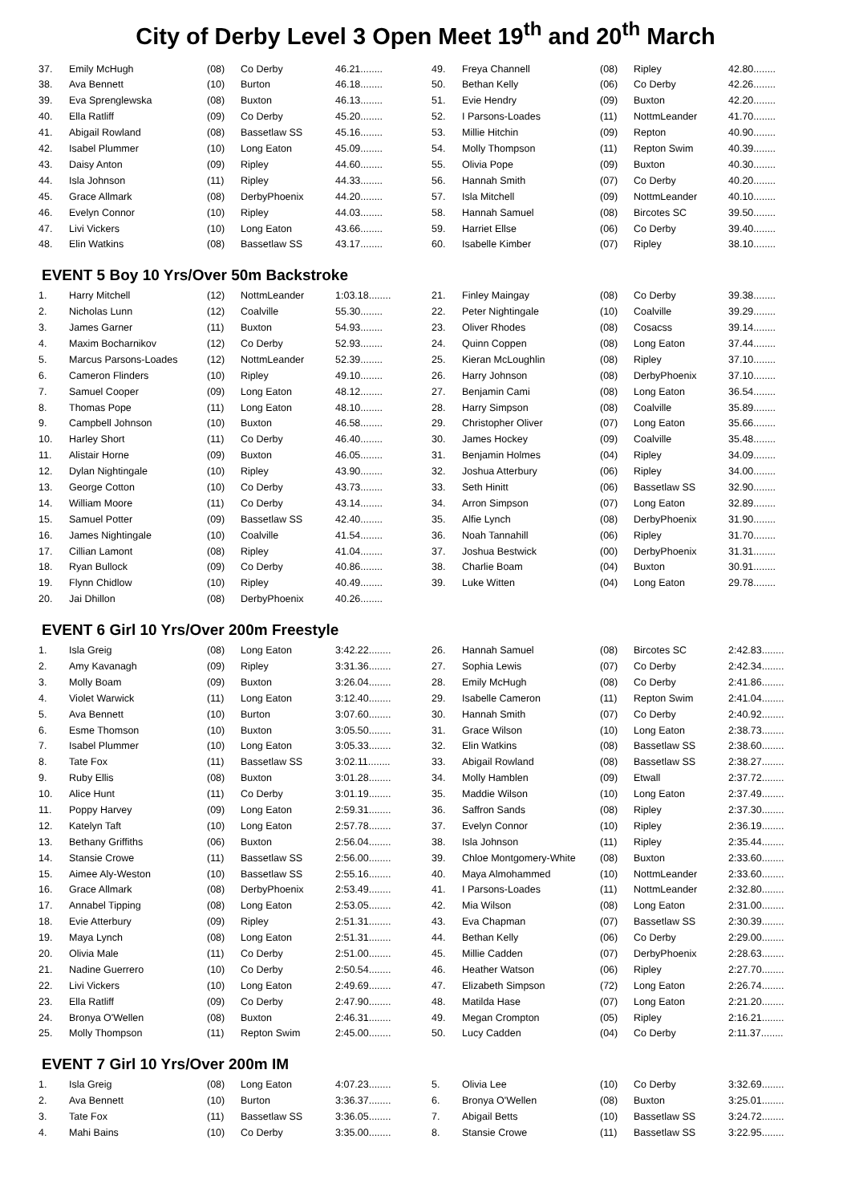City of Derby Level 3 Open Meet 19<sup>th</sup> and 20<sup>th</sup> March
| 37. | Emily McHugh | (08) | Co Derby | 46.21........ |
| 38. | Ava Bennett | (10) | Burton | 46.18........ |
| 39. | Eva Sprenglewska | (08) | Buxton | 46.13........ |
| 40. | Ella Ratliff | (09) | Co Derby | 45.20........ |
| 41. | Abigail Rowland | (08) | Bassetlaw SS | 45.16........ |
| 42. | Isabel Plummer | (10) | Long Eaton | 45.09........ |
| 43. | Daisy Anton | (09) | Ripley | 44.60........ |
| 44. | Isla Johnson | (11) | Ripley | 44.33........ |
| 45. | Grace Allmark | (08) | DerbyPhoenix | 44.20........ |
| 46. | Evelyn Connor | (10) | Ripley | 44.03........ |
| 47. | Livi Vickers | (10) | Long Eaton | 43.66........ |
| 48. | Elin Watkins | (08) | Bassetlaw SS | 43.17........ |
| 49. | Freya Channell | (08) | Ripley | 42.80........ |
| 50. | Bethan Kelly | (06) | Co Derby | 42.26........ |
| 51. | Evie Hendry | (09) | Buxton | 42.20........ |
| 52. | I Parsons-Loades | (11) | NottmLeander | 41.70........ |
| 53. | Millie Hitchin | (09) | Repton | 40.90........ |
| 54. | Molly Thompson | (11) | Repton Swim | 40.39........ |
| 55. | Olivia Pope | (09) | Buxton | 40.30........ |
| 56. | Hannah Smith | (07) | Co Derby | 40.20........ |
| 57. | Isla Mitchell | (09) | NottmLeander | 40.10........ |
| 58. | Hannah Samuel | (08) | Bircotes SC | 39.50........ |
| 59. | Harriet Ellse | (06) | Co Derby | 39.40........ |
| 60. | Isabelle Kimber | (07) | Ripley | 38.10........ |
EVENT 5 Boy 10 Yrs/Over 50m Backstroke
| 1. | Harry Mitchell | (12) | NottmLeander | 1:03.18........ |
| 2. | Nicholas Lunn | (12) | Coalville | 55.30........ |
| 3. | James Garner | (11) | Buxton | 54.93........ |
| 4. | Maxim Bocharnikov | (12) | Co Derby | 52.93........ |
| 5. | Marcus Parsons-Loades | (12) | NottmLeander | 52.39........ |
| 6. | Cameron Flinders | (10) | Ripley | 49.10........ |
| 7. | Samuel Cooper | (09) | Long Eaton | 48.12........ |
| 8. | Thomas Pope | (11) | Long Eaton | 48.10........ |
| 9. | Campbell Johnson | (10) | Buxton | 46.58........ |
| 10. | Harley Short | (11) | Co Derby | 46.40........ |
| 11. | Alistair Horne | (09) | Buxton | 46.05........ |
| 12. | Dylan Nightingale | (10) | Ripley | 43.90........ |
| 13. | George Cotton | (10) | Co Derby | 43.73........ |
| 14. | William Moore | (11) | Co Derby | 43.14........ |
| 15. | Samuel Potter | (09) | Bassetlaw SS | 42.40........ |
| 16. | James Nightingale | (10) | Coalville | 41.54........ |
| 17. | Cillian Lamont | (08) | Ripley | 41.04........ |
| 18. | Ryan Bullock | (09) | Co Derby | 40.86........ |
| 19. | Flynn Chidlow | (10) | Ripley | 40.49........ |
| 20. | Jai Dhillon | (08) | DerbyPhoenix | 40.26........ |
| 21. | Finley Maingay | (08) | Co Derby | 39.38........ |
| 22. | Peter Nightingale | (10) | Coalville | 39.29........ |
| 23. | Oliver Rhodes | (08) | Cosacss | 39.14........ |
| 24. | Quinn Coppen | (08) | Long Eaton | 37.44........ |
| 25. | Kieran McLoughlin | (08) | Ripley | 37.10........ |
| 26. | Harry Johnson | (08) | DerbyPhoenix | 37.10........ |
| 27. | Benjamin Cami | (08) | Long Eaton | 36.54........ |
| 28. | Harry Simpson | (08) | Coalville | 35.89........ |
| 29. | Christopher Oliver | (07) | Long Eaton | 35.66........ |
| 30. | James Hockey | (09) | Coalville | 35.48........ |
| 31. | Benjamin Holmes | (04) | Ripley | 34.09........ |
| 32. | Joshua Atterbury | (06) | Ripley | 34.00........ |
| 33. | Seth Hinitt | (06) | Bassetlaw SS | 32.90........ |
| 34. | Arron Simpson | (07) | Long Eaton | 32.89........ |
| 35. | Alfie Lynch | (08) | DerbyPhoenix | 31.90........ |
| 36. | Noah Tannahill | (06) | Ripley | 31.70........ |
| 37. | Joshua Bestwick | (00) | DerbyPhoenix | 31.31........ |
| 38. | Charlie Boam | (04) | Buxton | 30.91........ |
| 39. | Luke Witten | (04) | Long Eaton | 29.78........ |
EVENT 6 Girl 10 Yrs/Over 200m Freestyle
| 1. | Isla Greig | (08) | Long Eaton | 3:42.22........ |
| 2. | Amy Kavanagh | (09) | Ripley | 3:31.36........ |
| 3. | Molly Boam | (09) | Buxton | 3:26.04........ |
| 4. | Violet Warwick | (11) | Long Eaton | 3:12.40........ |
| 5. | Ava Bennett | (10) | Burton | 3:07.60........ |
| 6. | Esme Thomson | (10) | Buxton | 3:05.50........ |
| 7. | Isabel Plummer | (10) | Long Eaton | 3:05.33........ |
| 8. | Tate Fox | (11) | Bassetlaw SS | 3:02.11........ |
| 9. | Ruby Ellis | (08) | Buxton | 3:01.28........ |
| 10. | Alice Hunt | (11) | Co Derby | 3:01.19........ |
| 11. | Poppy Harvey | (09) | Long Eaton | 2:59.31........ |
| 12. | Katelyn Taft | (10) | Long Eaton | 2:57.78........ |
| 13. | Bethany Griffiths | (06) | Buxton | 2:56.04........ |
| 14. | Stansie Crowe | (11) | Bassetlaw SS | 2:56.00........ |
| 15. | Aimee Aly-Weston | (10) | Bassetlaw SS | 2:55.16........ |
| 16. | Grace Allmark | (08) | DerbyPhoenix | 2:53.49........ |
| 17. | Annabel Tipping | (08) | Long Eaton | 2:53.05........ |
| 18. | Evie Atterbury | (09) | Ripley | 2:51.31........ |
| 19. | Maya Lynch | (08) | Long Eaton | 2:51.31........ |
| 20. | Olivia Male | (11) | Co Derby | 2:51.00........ |
| 21. | Nadine Guerrero | (10) | Co Derby | 2:50.54........ |
| 22. | Livi Vickers | (10) | Long Eaton | 2:49.69........ |
| 23. | Ella Ratliff | (09) | Co Derby | 2:47.90........ |
| 24. | Bronya O'Wellen | (08) | Buxton | 2:46.31........ |
| 25. | Molly Thompson | (11) | Repton Swim | 2:45.00........ |
| 26. | Hannah Samuel | (08) | Bircotes SC | 2:42.83........ |
| 27. | Sophia Lewis | (07) | Co Derby | 2:42.34........ |
| 28. | Emily McHugh | (08) | Co Derby | 2:41.86........ |
| 29. | Isabelle Cameron | (11) | Repton Swim | 2:41.04........ |
| 30. | Hannah Smith | (07) | Co Derby | 2:40.92........ |
| 31. | Grace Wilson | (10) | Long Eaton | 2:38.73........ |
| 32. | Elin Watkins | (08) | Bassetlaw SS | 2:38.60........ |
| 33. | Abigail Rowland | (08) | Bassetlaw SS | 2:38.27........ |
| 34. | Molly Hamblen | (09) | Etwall | 2:37.72........ |
| 35. | Maddie Wilson | (10) | Long Eaton | 2:37.49........ |
| 36. | Saffron Sands | (08) | Ripley | 2:37.30........ |
| 37. | Evelyn Connor | (10) | Ripley | 2:36.19........ |
| 38. | Isla Johnson | (11) | Ripley | 2:35.44........ |
| 39. | Chloe Montgomery-White | (08) | Buxton | 2:33.60........ |
| 40. | Maya Almohammed | (10) | NottmLeander | 2:33.60........ |
| 41. | I Parsons-Loades | (11) | NottmLeander | 2:32.80........ |
| 42. | Mia Wilson | (08) | Long Eaton | 2:31.00........ |
| 43. | Eva Chapman | (07) | Bassetlaw SS | 2:30.39........ |
| 44. | Bethan Kelly | (06) | Co Derby | 2:29.00........ |
| 45. | Millie Cadden | (07) | DerbyPhoenix | 2:28.63........ |
| 46. | Heather Watson | (06) | Ripley | 2:27.70........ |
| 47. | Elizabeth Simpson | (72) | Long Eaton | 2:26.74........ |
| 48. | Matilda Hase | (07) | Long Eaton | 2:21.20........ |
| 49. | Megan Crompton | (05) | Ripley | 2:16.21........ |
| 50. | Lucy Cadden | (04) | Co Derby | 2:11.37........ |
EVENT 7 Girl 10 Yrs/Over 200m IM
| 1. | Isla Greig | (08) | Long Eaton | 4:07.23........ |
| 2. | Ava Bennett | (10) | Burton | 3:36.37........ |
| 3. | Tate Fox | (11) | Bassetlaw SS | 3:36.05........ |
| 4. | Mahi Bains | (10) | Co Derby | 3:35.00........ |
| 5. | Olivia Lee | (10) | Co Derby | 3:32.69........ |
| 6. | Bronya O'Wellen | (08) | Buxton | 3:25.01........ |
| 7. | Abigail Betts | (10) | Bassetlaw SS | 3:24.72........ |
| 8. | Stansie Crowe | (11) | Bassetlaw SS | 3:22.95........ |